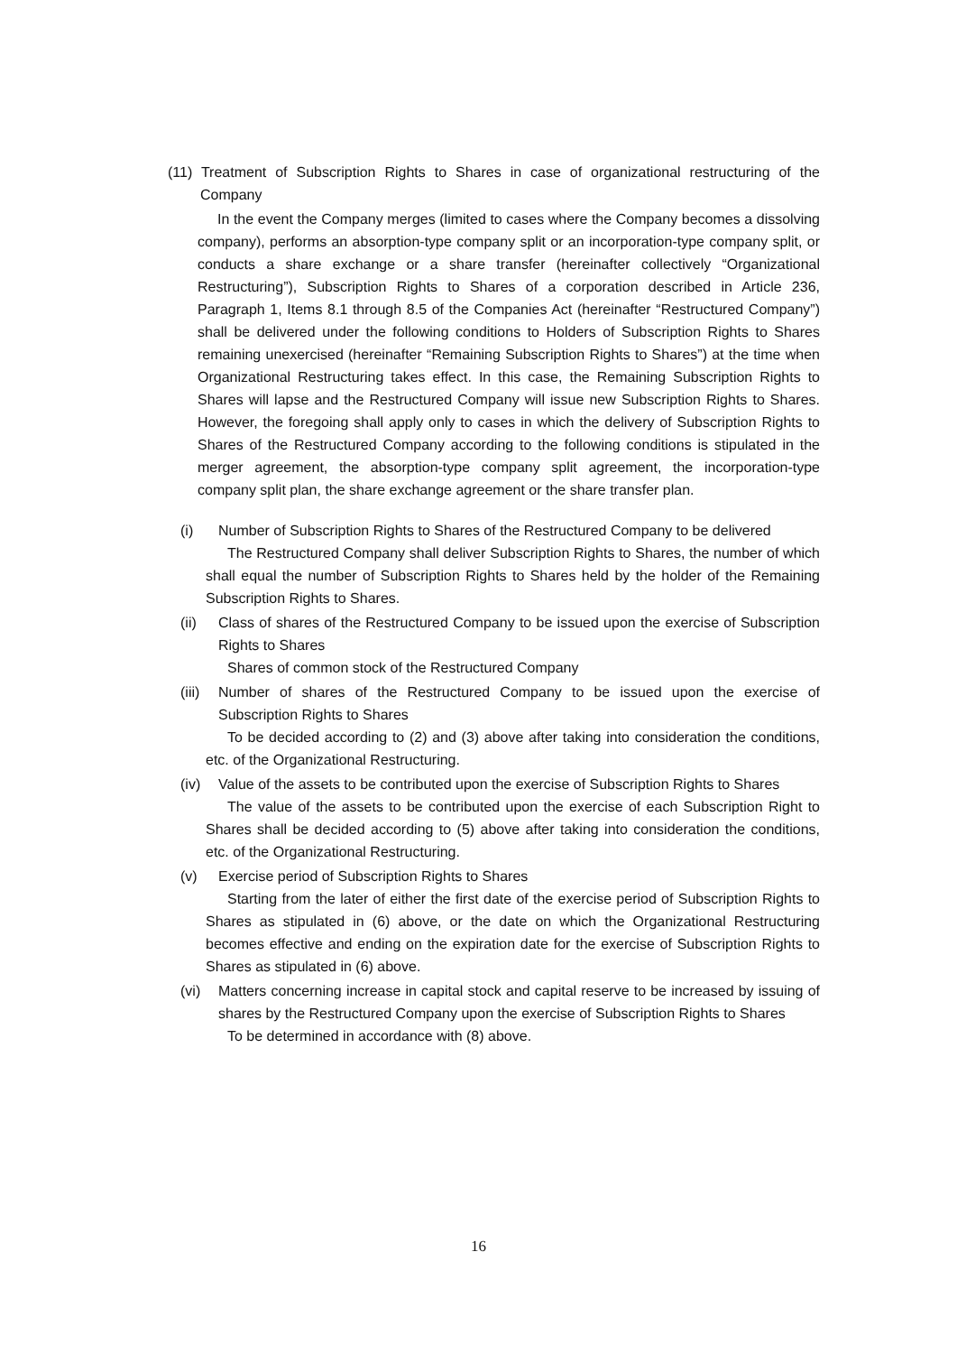(11) Treatment of Subscription Rights to Shares in case of organizational restructuring of the Company
In the event the Company merges (limited to cases where the Company becomes a dissolving company), performs an absorption-type company split or an incorporation-type company split, or conducts a share exchange or a share transfer (hereinafter collectively “Organizational Restructuring”), Subscription Rights to Shares of a corporation described in Article 236, Paragraph 1, Items 8.1 through 8.5 of the Companies Act (hereinafter “Restructured Company”) shall be delivered under the following conditions to Holders of Subscription Rights to Shares remaining unexercised (hereinafter “Remaining Subscription Rights to Shares”) at the time when Organizational Restructuring takes effect. In this case, the Remaining Subscription Rights to Shares will lapse and the Restructured Company will issue new Subscription Rights to Shares. However, the foregoing shall apply only to cases in which the delivery of Subscription Rights to Shares of the Restructured Company according to the following conditions is stipulated in the merger agreement, the absorption-type company split agreement, the incorporation-type company split plan, the share exchange agreement or the share transfer plan.
(i) Number of Subscription Rights to Shares of the Restructured Company to be delivered
The Restructured Company shall deliver Subscription Rights to Shares, the number of which shall equal the number of Subscription Rights to Shares held by the holder of the Remaining Subscription Rights to Shares.
(ii) Class of shares of the Restructured Company to be issued upon the exercise of Subscription Rights to Shares
Shares of common stock of the Restructured Company
(iii)
Number of shares of the Restructured Company to be issued upon the exercise of Subscription Rights to Shares
To be decided according to (2) and (3) above after taking into consideration the conditions, etc. of the Organizational Restructuring.
(iv) Value of the assets to be contributed upon the exercise of Subscription Rights to Shares
The value of the assets to be contributed upon the exercise of each Subscription Right to Shares shall be decided according to (5) above after taking into consideration the conditions, etc. of the Organizational Restructuring.
(v) Exercise period of Subscription Rights to Shares
Starting from the later of either the first date of the exercise period of Subscription Rights to Shares as stipulated in (6) above, or the date on which the Organizational Restructuring becomes effective and ending on the expiration date for the exercise of Subscription Rights to Shares as stipulated in (6) above.
(vi) Matters concerning increase in capital stock and capital reserve to be increased by issuing of shares by the Restructured Company upon the exercise of Subscription Rights to Shares
To be determined in accordance with (8) above.
16